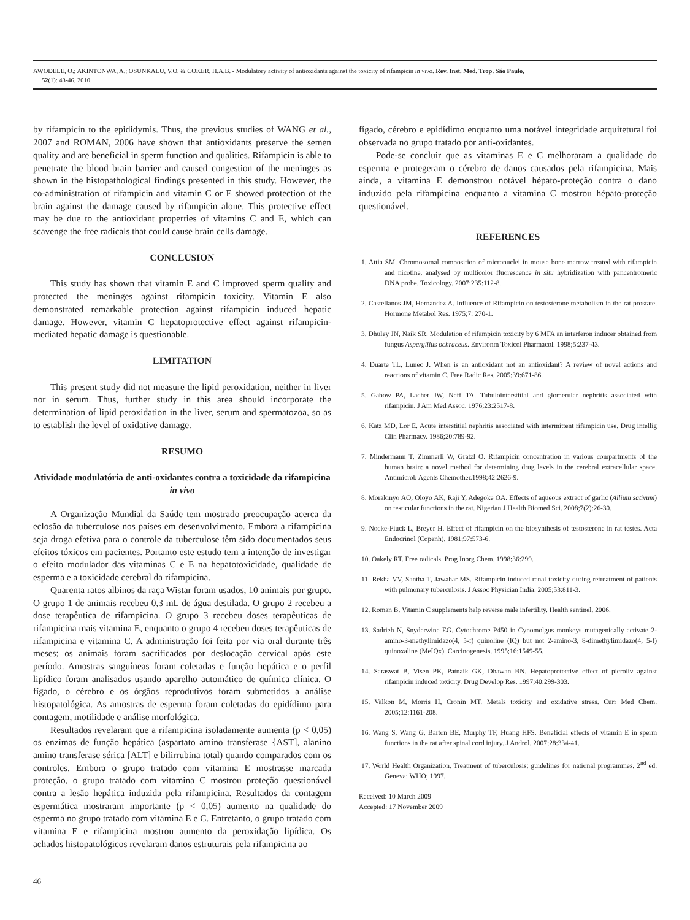AWODELE, O.; AKINTONWA, A.; OSUNKALU, V.O. & COKER, H.A.B. - Modulatory activity of antioxidants against the toxicity of rifampicin in vivo. Rev. Inst. Med. Trop. São Paulo,
52(1): 43-46, 2010.
by rifampicin to the epididymis. Thus, the previous studies of WANG et al., 2007 and ROMAN, 2006 have shown that antioxidants preserve the semen quality and are beneficial in sperm function and qualities. Rifampicin is able to penetrate the blood brain barrier and caused congestion of the meninges as shown in the histopathological findings presented in this study. However, the co-administration of rifampicin and vitamin C or E showed protection of the brain against the damage caused by rifampicin alone. This protective effect may be due to the antioxidant properties of vitamins C and E, which can scavenge the free radicals that could cause brain cells damage.
CONCLUSION
This study has shown that vitamin E and C improved sperm quality and protected the meninges against rifampicin toxicity. Vitamin E also demonstrated remarkable protection against rifampicin induced hepatic damage. However, vitamin C hepatoprotective effect against rifampicin-mediated hepatic damage is questionable.
LIMITATION
This present study did not measure the lipid peroxidation, neither in liver nor in serum. Thus, further study in this area should incorporate the determination of lipid peroxidation in the liver, serum and spermatozoa, so as to establish the level of oxidative damage.
RESUMO
Atividade modulatória de anti-oxidantes contra a toxicidade da rifampicina in vivo
A Organização Mundial da Saúde tem mostrado preocupação acerca da eclosão da tuberculose nos países em desenvolvimento. Embora a rifampicina seja droga efetiva para o controle da tuberculose têm sido documentados seus efeitos tóxicos em pacientes. Portanto este estudo tem a intenção de investigar o efeito modulador das vitaminas C e E na hepatotoxicidade, qualidade de esperma e a toxicidade cerebral da rifampicina.
Quarenta ratos albinos da raça Wistar foram usados, 10 animais por grupo. O grupo 1 de animais recebeu 0,3 mL de água destilada. O grupo 2 recebeu a dose terapêutica de rifampicina. O grupo 3 recebeu doses terapêuticas de rifampicina mais vitamina E, enquanto o grupo 4 recebeu doses terapêuticas de rifampicina e vitamina C. A administração foi feita por via oral durante três meses; os animais foram sacrificados por deslocação cervical após este período. Amostras sanguíneas foram coletadas e função hepática e o perfil lipídico foram analisados usando aparelho automático de química clínica. O fígado, o cérebro e os órgãos reprodutivos foram submetidos a análise histopatológica. As amostras de esperma foram coletadas do epidídimo para contagem, motilidade e análise morfológica.
Resultados revelaram que a rifampicina isoladamente aumenta (p < 0,05) os enzimas de função hepática (aspartato amino transferase {AST], alanino amino transferase sérica [ALT] e bilirrubina total) quando comparados com os controles. Embora o grupo tratado com vitamina E mostrasse marcada proteção, o grupo tratado com vitamina C mostrou proteção questionável contra a lesão hepática induzida pela rifampicina. Resultados da contagem espermática mostraram importante (p < 0,05) aumento na qualidade do esperma no grupo tratado com vitamina E e C. Entretanto, o grupo tratado com vitamina E e rifampicina mostrou aumento da peroxidação lipídica. Os achados histopatológicos revelaram danos estruturais pela rifampicina ao
46
fígado, cérebro e epidídimo enquanto uma notável integridade arquitetural foi observada no grupo tratado por anti-oxidantes.
Pode-se concluir que as vitaminas E e C melhoraram a qualidade do esperma e protegeram o cérebro de danos causados pela rifampicina. Mais ainda, a vitamina E demonstrou notável hépato-proteção contra o dano induzido pela rifampicina enquanto a vitamina C mostrou hépato-proteção questionável.
REFERENCES
1. Attia SM. Chromosomal composition of micronuclei in mouse bone marrow treated with rifampicin and nicotine, analysed by multicolor fluorescence in situ hybridization with pancentromeric DNA probe. Toxicology. 2007;235:112-8.
2. Castellanos JM, Hernandez A. Influence of Rifampicin on testosterone metabolism in the rat prostate. Hormone Metabol Res. 1975;7: 270-1.
3. Dhuley JN, Naik SR. Modulation of rifampicin toxicity by 6 MFA an interferon inducer obtained from fungus Aspergillus ochraceus. Environm Toxicol Pharmacol. 1998;5:237-43.
4. Duarte TL, Lunec J. When is an antioxidant not an antioxidant? A review of novel actions and reactions of vitamin C. Free Radic Res. 2005;39:671-86.
5. Gabow PA, Lacher JW, Neff TA. Tubulointerstitial and glomerular nephritis associated with rifampicin. J Am Med Assoc. 1976;23:2517-8.
6. Katz MD, Lor E. Acute interstitial nephritis associated with intermittent rifampicin use. Drug intellig Clin Pharmacy. 1986;20:789-92.
7. Mindermann T, Zimmerli W, Gratzl O. Rifampicin concentration in various compartments of the human brain: a novel method for determining drug levels in the cerebral extracellular space. Antimicrob Agents Chemother.1998;42:2626-9.
8. Morakinyo AO, Oloyo AK, Raji Y, Adegoke OA. Effects of aqueous extract of garlic (Allium sativum) on testicular functions in the rat. Nigerian J Health Biomed Sci. 2008;7(2):26-30.
9. Nocke-Fiuck L, Breyer H. Effect of rifampicin on the biosynthesis of testosterone in rat testes. Acta Endocrinol (Copenh). 1981;97:573-6.
10. Oakely RT. Free radicals. Prog Inorg Chem. 1998;36:299.
11. Rekha VV, Santha T, Jawahar MS. Rifampicin induced renal toxicity during retreatment of patients with pulmonary tuberculosis. J Assoc Physician India. 2005;53:811-3.
12. Roman B. Vitamin C supplements help reverse male infertility. Health sentinel. 2006.
13. Sadrieh N, Snyderwine EG. Cytochrome P450 in Cynomolgus monkeys mutagenically activate 2-amino-3-methylimidazo(4, 5-f) quinoline (IQ) but not 2-amino-3, 8-dimethylimidazo(4, 5-f) quinoxaline (MeIQx). Carcinogenesis. 1995;16:1549-55.
14. Saraswat B, Visen PK, Patnaik GK, Dhawan BN. Hepatoprotective effect of picroliv against rifampicin induced toxicity. Drug Develop Res. 1997;40:299-303.
15. Valkon M, Morris H, Cronin MT. Metals toxicity and oxidative stress. Curr Med Chem. 2005;12:1161-208.
16. Wang S, Wang G, Barton BE, Murphy TF, Huang HFS. Beneficial effects of vitamin E in sperm functions in the rat after spinal cord injury. J Androl. 2007;28:334-41.
17. World Health Organization. Treatment of tuberculosis: guidelines for national programmes. 2<sup>nd</sup> ed. Geneva: WHO; 1997.
Received: 10 March 2009
Accepted: 17 November 2009